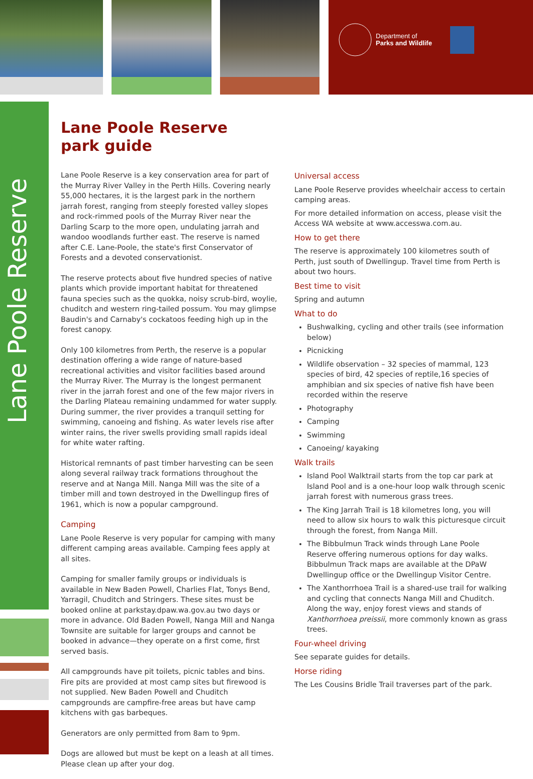Department of
Parks and Wildlife
Lane Poole Reserve
Lane Poole Reserve
park guide
Lane Poole Reserve is a key conservation area for part of the Murray River Valley in the Perth Hills. Covering nearly 55,000 hectares, it is the largest park in the northern jarrah forest, ranging from steeply forested valley slopes and rock-rimmed pools of the Murray River near the Darling Scarp to the more open, undulating jarrah and wandoo woodlands further east. The reserve is named after C.E. Lane-Poole, the state's first Conservator of Forests and a devoted conservationist.
The reserve protects about five hundred species of native plants which provide important habitat for threatened fauna species such as the quokka, noisy scrub-bird, woylie, chuditch and western ring-tailed possum. You may glimpse Baudin's and Carnaby's cockatoos feeding high up in the forest canopy.
Only 100 kilometres from Perth, the reserve is a popular destination offering a wide range of nature-based recreational activities and visitor facilities based around the Murray River. The Murray is the longest permanent river in the jarrah forest and one of the few major rivers in the Darling Plateau remaining undammed for water supply. During summer, the river provides a tranquil setting for swimming, canoeing and fishing. As water levels rise after winter rains, the river swells providing small rapids ideal for white water rafting.
Historical remnants of past timber harvesting can be seen along several railway track formations throughout the reserve and at Nanga Mill. Nanga Mill was the site of a timber mill and town destroyed in the Dwellingup fires of 1961, which is now a popular campground.
Camping
Lane Poole Reserve is very popular for camping with many different camping areas available. Camping fees apply at all sites.
Camping for smaller family groups or individuals is available in New Baden Powell, Charlies Flat, Tonys Bend, Yarragil, Chuditch and Stringers. These sites must be booked online at parkstay.dpaw.wa.gov.au two days or more in advance. Old Baden Powell, Nanga Mill and Nanga Townsite are suitable for larger groups and cannot be booked in advance—they operate on a first come, first served basis.
All campgrounds have pit toilets, picnic tables and bins. Fire pits are provided at most camp sites but firewood is not supplied. New Baden Powell and Chuditch campgrounds are campfire-free areas but have camp kitchens with gas barbeques.
Generators are only permitted from 8am to 9pm.
Dogs are allowed but must be kept on a leash at all times. Please clean up after your dog.
Universal access
Lane Poole Reserve provides wheelchair access to certain camping areas.
For more detailed information on access, please visit the Access WA website at www.accesswa.com.au.
How to get there
The reserve is approximately 100 kilometres south of Perth, just south of Dwellingup. Travel time from Perth is about two hours.
Best time to visit
Spring and autumn
What to do
Bushwalking, cycling and other trails (see information below)
Picnicking
Wildlife observation – 32 species of mammal, 123 species of bird, 42 species of reptile,16 species of amphibian and six species of native fish have been recorded within the reserve
Photography
Camping
Swimming
Canoeing/ kayaking
Walk trails
Island Pool Walktrail starts from the top car park at Island Pool and is a one-hour loop walk through scenic jarrah forest with numerous grass trees.
The King Jarrah Trail is 18 kilometres long, you will need to allow six hours to walk this picturesque circuit through the forest, from Nanga Mill.
The Bibbulmun Track winds through Lane Poole Reserve offering numerous options for day walks. Bibbulmun Track maps are available at the DPaW Dwellingup office or the Dwellingup Visitor Centre.
The Xanthorrhoea Trail is a shared-use trail for walking and cycling that connects Nanga Mill and Chuditch. Along the way, enjoy forest views and stands of Xanthorrhoea preissii, more commonly known as grass trees.
Four-wheel driving
See separate guides for details.
Horse riding
The Les Cousins Bridle Trail traverses part of the park.